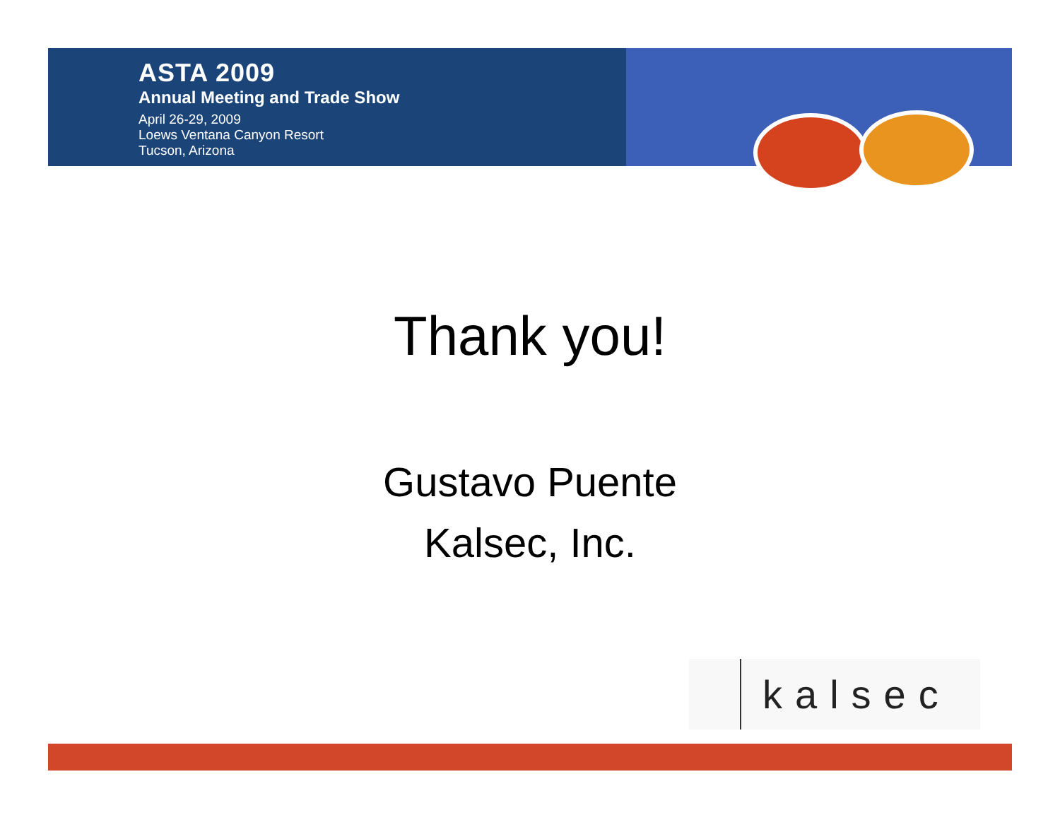ASTA 2009
Annual Meeting and Trade Show
April 26-29, 2009
Loews Ventana Canyon Resort
Tucson, Arizona
Thank you!
Gustavo Puente
Kalsec, Inc.
kalsec